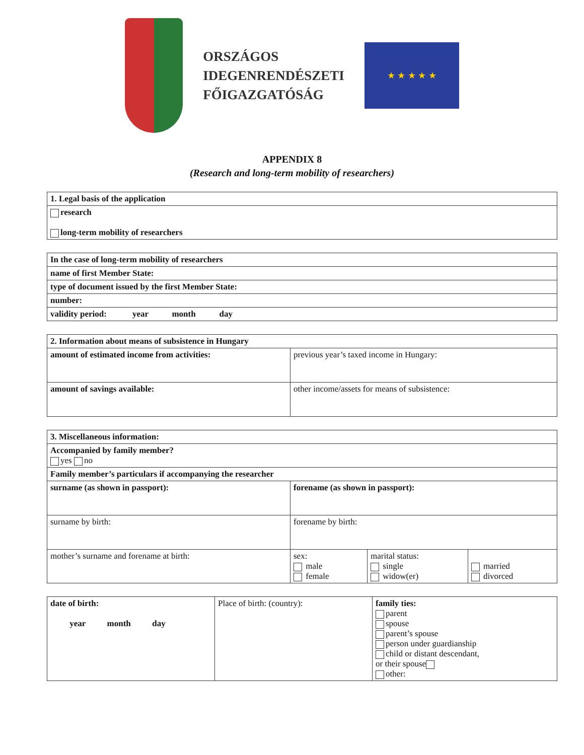ORSZÁGOS
IDEGENRENDÉSZETI
FŐIGAZGATÓSÁG
★ ★ ★ ★ ★
APPENDIX 8
(Research and long-term mobility of researchers)
| 1. Legal basis of the application |
| research long-term mobility of researchers |
| In the case of long-term mobility of researchers |
| name of first Member State: |
| type of document issued by the first Member State: |
| number: |
| validity period: year month day |
| 2. Information about means of subsistence in Hungary | |
| amount of estimated income from activities: | previous year’s taxed income in Hungary: |
| amount of savings available: | other income/assets for means of subsistence: |
| 3. Miscellaneous information: | | | |
| Accompanied by family member? yes no | | | |
| Family member’s particulars if accompanying the researcher | | | |
| surname (as shown in passport): | forename (as shown in passport): | | |
| surname by birth: | forename by birth: | | |
| mother’s surname and forename at birth: | sex: male female | marital status: single widow(er) | married divorced |
| date of birth: year month day | Place of birth: (country): | family ties: parent spouse parent’s spouse person under guardianship child or distant descendant, or their spouse other: |